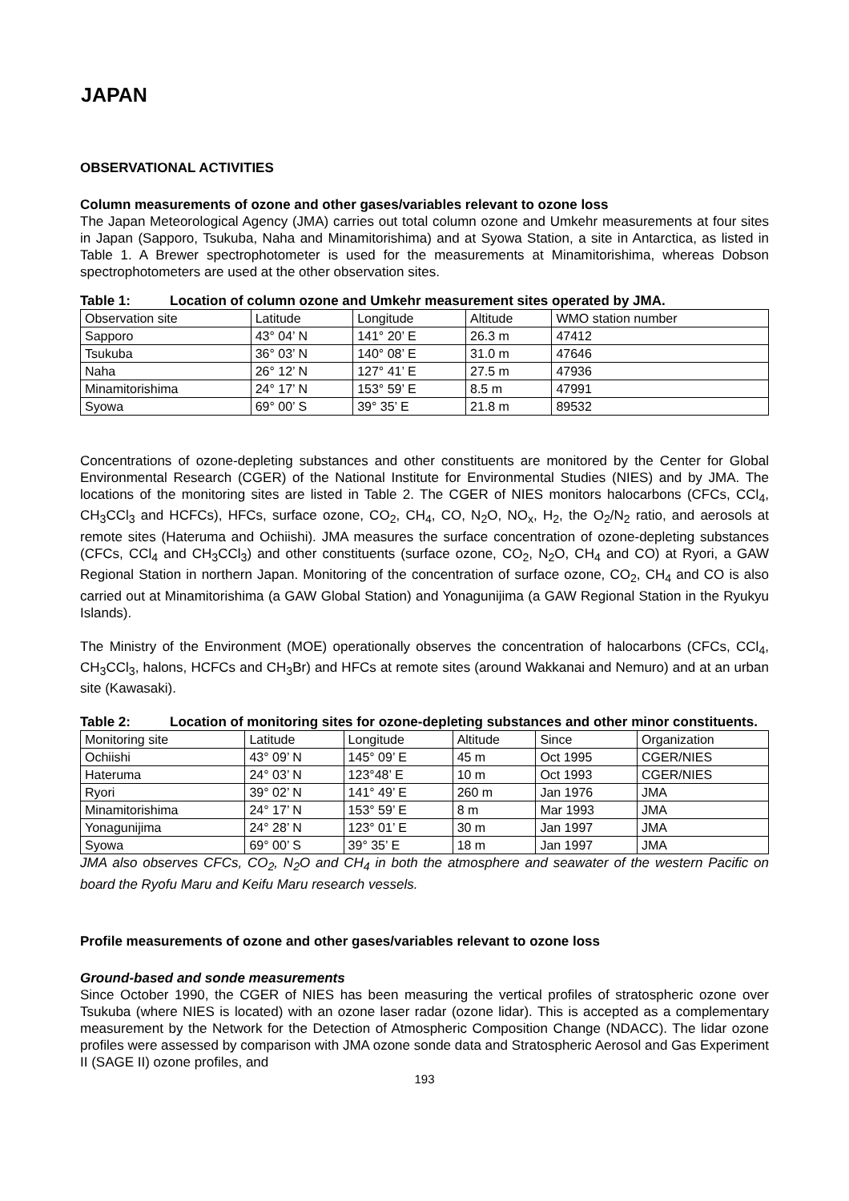JAPAN
OBSERVATIONAL ACTIVITIES
Column measurements of ozone and other gases/variables relevant to ozone loss
The Japan Meteorological Agency (JMA) carries out total column ozone and Umkehr measurements at four sites in Japan (Sapporo, Tsukuba, Naha and Minamitorishima) and at Syowa Station, a site in Antarctica, as listed in Table 1. A Brewer spectrophotometer is used for the measurements at Minamitorishima, whereas Dobson spectrophotometers are used at the other observation sites.
Table 1: Location of column ozone and Umkehr measurement sites operated by JMA.
| Observation site | Latitude | Longitude | Altitude | WMO station number |
| Sapporo | 43° 04’ N | 141° 20’ E | 26.3 m | 47412 |
| Tsukuba | 36° 03’ N | 140° 08’ E | 31.0 m | 47646 |
| Naha | 26° 12’ N | 127° 41’ E | 27.5 m | 47936 |
| Minamitorishima | 24° 17’ N | 153° 59’ E | 8.5 m | 47991 |
| Syowa | 69° 00’ S | 39° 35’ E | 21.8 m | 89532 |
Concentrations of ozone-depleting substances and other constituents are monitored by the Center for Global Environmental Research (CGER) of the National Institute for Environmental Studies (NIES) and by JMA. The locations of the monitoring sites are listed in Table 2. The CGER of NIES monitors halocarbons (CFCs, CCl<sub>4</sub>, CH<sub>3</sub>CCl<sub>3</sub> and HCFCs), HFCs, surface ozone, CO<sub>2</sub>, CH<sub>4</sub>, CO, N<sub>2</sub>O, NO<sub>x</sub>, H<sub>2</sub>, the O<sub>2</sub>/N<sub>2</sub> ratio, and aerosols at remote sites (Hateruma and Ochiishi). JMA measures the surface concentration of ozone-depleting substances (CFCs, CCl<sub>4</sub> and CH<sub>3</sub>CCl<sub>3</sub>) and other constituents (surface ozone, CO<sub>2</sub>, N<sub>2</sub>O, CH<sub>4</sub> and CO) at Ryori, a GAW Regional Station in northern Japan. Monitoring of the concentration of surface ozone, CO<sub>2</sub>, CH<sub>4</sub> and CO is also carried out at Minamitorishima (a GAW Global Station) and Yonagunijima (a GAW Regional Station in the Ryukyu Islands).
The Ministry of the Environment (MOE) operationally observes the concentration of halocarbons (CFCs, CCl<sub>4</sub>, CH<sub>3</sub>CCl<sub>3</sub>, halons, HCFCs and CH<sub>3</sub>Br) and HFCs at remote sites (around Wakkanai and Nemuro) and at an urban site (Kawasaki).
Table 2: Location of monitoring sites for ozone-depleting substances and other minor constituents.
| Monitoring site | Latitude | Longitude | Altitude | Since | Organization |
| Ochiishi | 43° 09’ N | 145° 09’ E | 45 m | Oct 1995 | CGER/NIES |
| Hateruma | 24° 03’ N | 123°48’ E | 10 m | Oct 1993 | CGER/NIES |
| Ryori | 39° 02’ N | 141° 49’ E | 260 m | Jan 1976 | JMA |
| Minamitorishima | 24° 17’ N | 153° 59’ E | 8 m | Mar 1993 | JMA |
| Yonagunijima | 24° 28’ N | 123° 01’ E | 30 m | Jan 1997 | JMA |
| Syowa | 69° 00’ S | 39° 35’ E | 18 m | Jan 1997 | JMA |
JMA also observes CFCs, CO<sub>2</sub>, N<sub>2</sub>O and CH<sub>4</sub> in both the atmosphere and seawater of the western Pacific on board the Ryofu Maru and Keifu Maru research vessels.
Profile measurements of ozone and other gases/variables relevant to ozone loss
Ground-based and sonde measurements
Since October 1990, the CGER of NIES has been measuring the vertical profiles of stratospheric ozone over Tsukuba (where NIES is located) with an ozone laser radar (ozone lidar). This is accepted as a complementary measurement by the Network for the Detection of Atmospheric Composition Change (NDACC). The lidar ozone profiles were assessed by comparison with JMA ozone sonde data and Stratospheric Aerosol and Gas Experiment II (SAGE II) ozone profiles, and
193